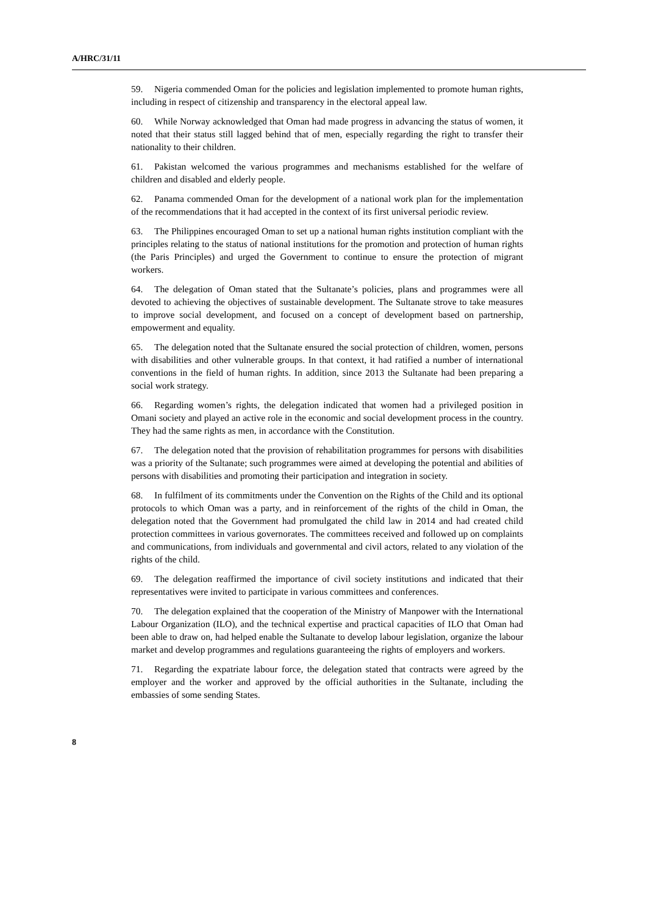A/HRC/31/11
59. Nigeria commended Oman for the policies and legislation implemented to promote human rights, including in respect of citizenship and transparency in the electoral appeal law.
60. While Norway acknowledged that Oman had made progress in advancing the status of women, it noted that their status still lagged behind that of men, especially regarding the right to transfer their nationality to their children.
61. Pakistan welcomed the various programmes and mechanisms established for the welfare of children and disabled and elderly people.
62. Panama commended Oman for the development of a national work plan for the implementation of the recommendations that it had accepted in the context of its first universal periodic review.
63. The Philippines encouraged Oman to set up a national human rights institution compliant with the principles relating to the status of national institutions for the promotion and protection of human rights (the Paris Principles) and urged the Government to continue to ensure the protection of migrant workers.
64. The delegation of Oman stated that the Sultanate’s policies, plans and programmes were all devoted to achieving the objectives of sustainable development. The Sultanate strove to take measures to improve social development, and focused on a concept of development based on partnership, empowerment and equality.
65. The delegation noted that the Sultanate ensured the social protection of children, women, persons with disabilities and other vulnerable groups. In that context, it had ratified a number of international conventions in the field of human rights. In addition, since 2013 the Sultanate had been preparing a social work strategy.
66. Regarding women’s rights, the delegation indicated that women had a privileged position in Omani society and played an active role in the economic and social development process in the country. They had the same rights as men, in accordance with the Constitution.
67. The delegation noted that the provision of rehabilitation programmes for persons with disabilities was a priority of the Sultanate; such programmes were aimed at developing the potential and abilities of persons with disabilities and promoting their participation and integration in society.
68. In fulfilment of its commitments under the Convention on the Rights of the Child and its optional protocols to which Oman was a party, and in reinforcement of the rights of the child in Oman, the delegation noted that the Government had promulgated the child law in 2014 and had created child protection committees in various governorates. The committees received and followed up on complaints and communications, from individuals and governmental and civil actors, related to any violation of the rights of the child.
69. The delegation reaffirmed the importance of civil society institutions and indicated that their representatives were invited to participate in various committees and conferences.
70. The delegation explained that the cooperation of the Ministry of Manpower with the International Labour Organization (ILO), and the technical expertise and practical capacities of ILO that Oman had been able to draw on, had helped enable the Sultanate to develop labour legislation, organize the labour market and develop programmes and regulations guaranteeing the rights of employers and workers.
71. Regarding the expatriate labour force, the delegation stated that contracts were agreed by the employer and the worker and approved by the official authorities in the Sultanate, including the embassies of some sending States.
8